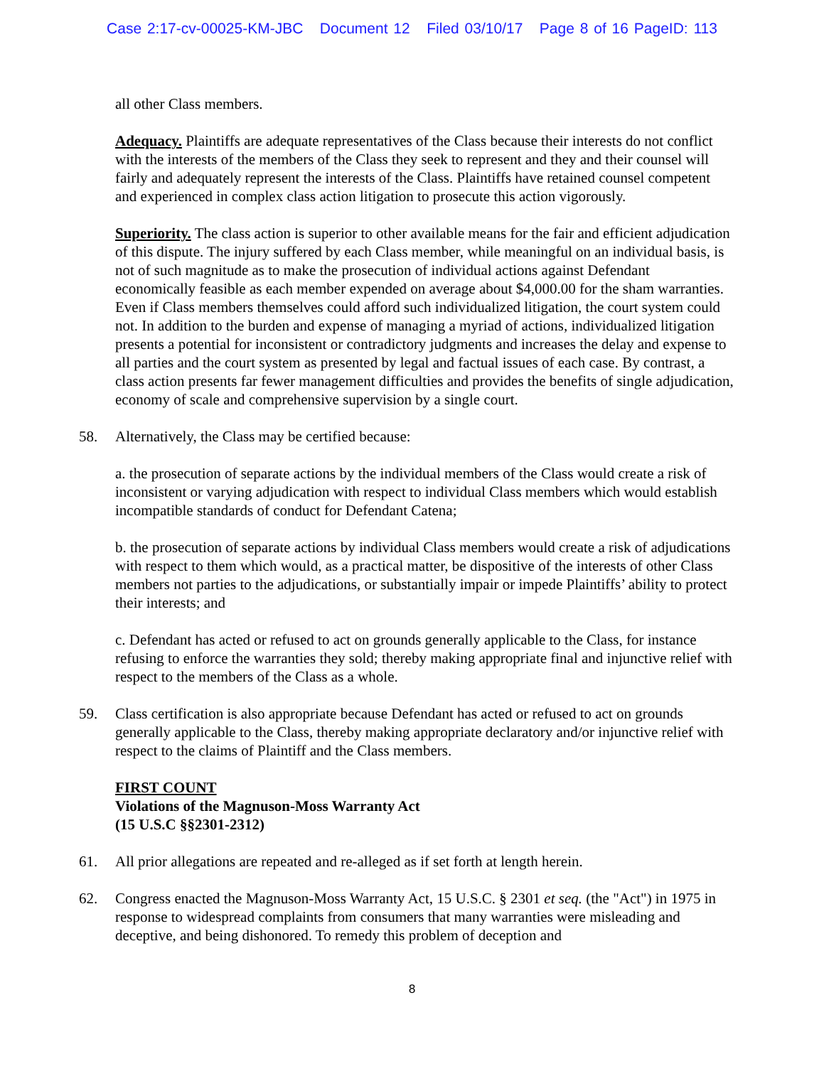Case 2:17-cv-00025-KM-JBC Document 12 Filed 03/10/17 Page 8 of 16 PageID: 113
all other Class members.
Adequacy. Plaintiffs are adequate representatives of the Class because their interests do not conflict with the interests of the members of the Class they seek to represent and they and their counsel will fairly and adequately represent the interests of the Class. Plaintiffs have retained counsel competent and experienced in complex class action litigation to prosecute this action vigorously.
Superiority. The class action is superior to other available means for the fair and efficient adjudication of this dispute. The injury suffered by each Class member, while meaningful on an individual basis, is not of such magnitude as to make the prosecution of individual actions against Defendant economically feasible as each member expended on average about $4,000.00 for the sham warranties. Even if Class members themselves could afford such individualized litigation, the court system could not. In addition to the burden and expense of managing a myriad of actions, individualized litigation presents a potential for inconsistent or contradictory judgments and increases the delay and expense to all parties and the court system as presented by legal and factual issues of each case. By contrast, a class action presents far fewer management difficulties and provides the benefits of single adjudication, economy of scale and comprehensive supervision by a single court.
58. Alternatively, the Class may be certified because:
a. the prosecution of separate actions by the individual members of the Class would create a risk of inconsistent or varying adjudication with respect to individual Class members which would establish incompatible standards of conduct for Defendant Catena;
b. the prosecution of separate actions by individual Class members would create a risk of adjudications with respect to them which would, as a practical matter, be dispositive of the interests of other Class members not parties to the adjudications, or substantially impair or impede Plaintiffs’ ability to protect their interests; and
c. Defendant has acted or refused to act on grounds generally applicable to the Class, for instance refusing to enforce the warranties they sold; thereby making appropriate final and injunctive relief with respect to the members of the Class as a whole.
59. Class certification is also appropriate because Defendant has acted or refused to act on grounds generally applicable to the Class, thereby making appropriate declaratory and/or injunctive relief with respect to the claims of Plaintiff and the Class members.
FIRST COUNT
Violations of the Magnuson-Moss Warranty Act
(15 U.S.C §§2301-2312)
61. All prior allegations are repeated and re-alleged as if set forth at length herein.
62. Congress enacted the Magnuson-Moss Warranty Act, 15 U.S.C. § 2301 et seq. (the "Act") in 1975 in response to widespread complaints from consumers that many warranties were misleading and deceptive, and being dishonored. To remedy this problem of deception and
8